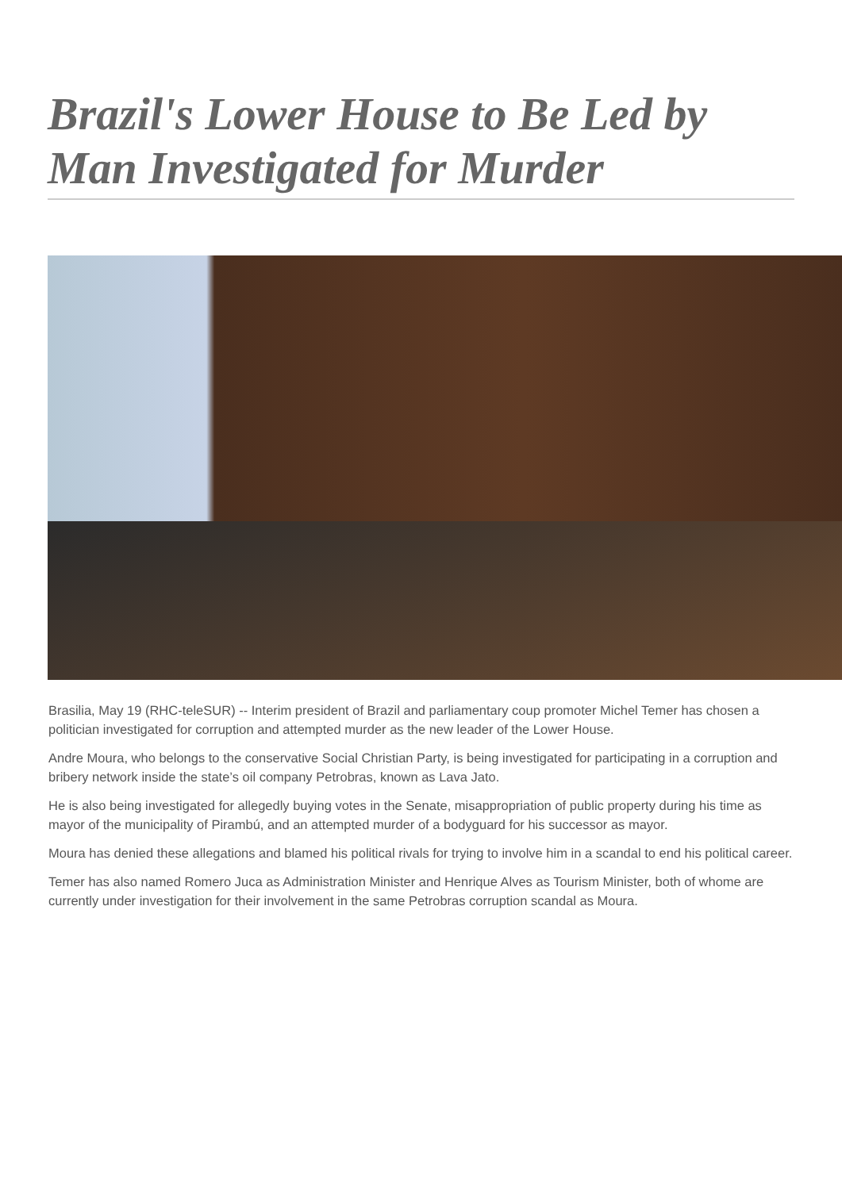Brazil's Lower House to Be Led by Man Investigated for Murder
Brasilia, May 19 (RHC-teleSUR) -- Interim president of Brazil and parliamentary coup promoter Michel Temer has chosen a politician investigated for corruption and attempted murder as the new leader of the Lower House.
Andre Moura, who belongs to the conservative Social Christian Party, is being investigated for participating in a corruption and bribery network inside the state’s oil company Petrobras, known as Lava Jato.
He is also being investigated for allegedly buying votes in the Senate, misappropriation of public property during his time as mayor of the municipality of Pirambú, and an attempted murder of a bodyguard for his successor as mayor.
Moura has denied these allegations and blamed his political rivals for trying to involve him in a scandal to end his political career.
Temer has also named Romero Juca as Administration Minister and Henrique Alves as Tourism Minister, both of whome are currently under investigation for their involvement in the same Petrobras corruption scandal as Moura.